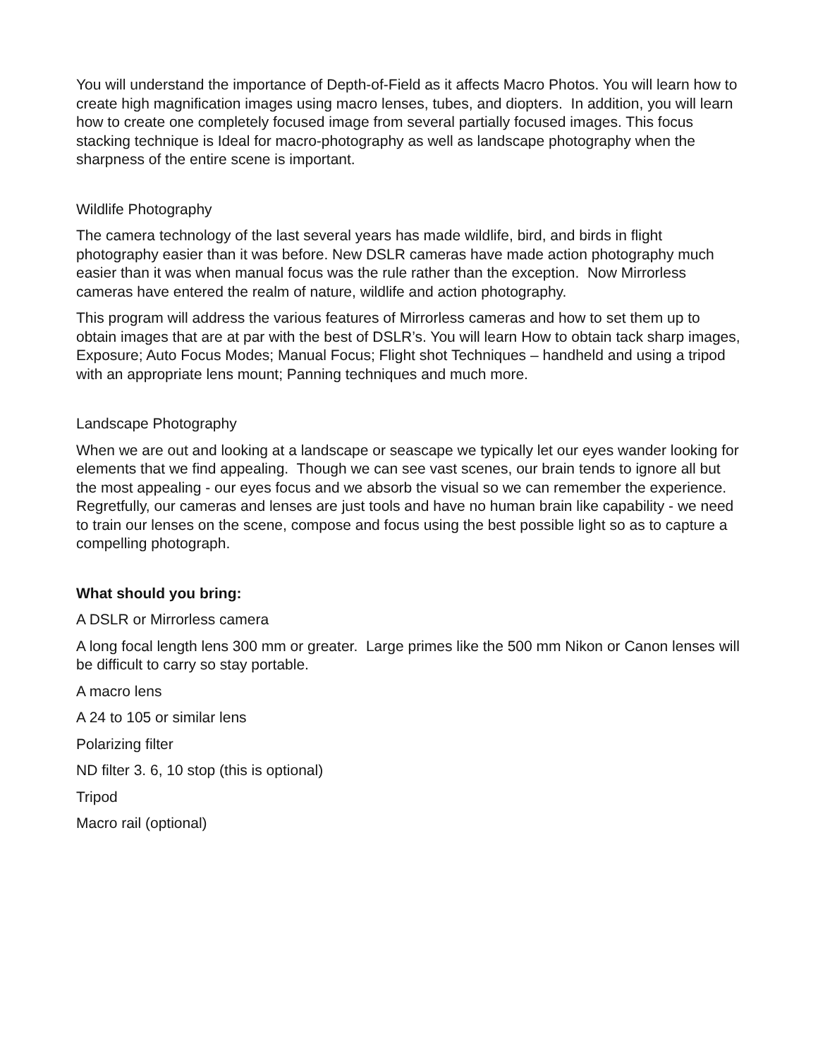You will understand the importance of Depth-of-Field as it affects Macro Photos. You will learn how to create high magnification images using macro lenses, tubes, and diopters. In addition, you will learn how to create one completely focused image from several partially focused images. This focus stacking technique is Ideal for macro-photography as well as landscape photography when the sharpness of the entire scene is important.
Wildlife Photography
The camera technology of the last several years has made wildlife, bird, and birds in flight photography easier than it was before. New DSLR cameras have made action photography much easier than it was when manual focus was the rule rather than the exception. Now Mirrorless cameras have entered the realm of nature, wildlife and action photography.
This program will address the various features of Mirrorless cameras and how to set them up to obtain images that are at par with the best of DSLR’s. You will learn How to obtain tack sharp images, Exposure; Auto Focus Modes; Manual Focus; Flight shot Techniques – handheld and using a tripod with an appropriate lens mount; Panning techniques and much more.
Landscape Photography
When we are out and looking at a landscape or seascape we typically let our eyes wander looking for elements that we find appealing. Though we can see vast scenes, our brain tends to ignore all but the most appealing - our eyes focus and we absorb the visual so we can remember the experience. Regretfully, our cameras and lenses are just tools and have no human brain like capability - we need to train our lenses on the scene, compose and focus using the best possible light so as to capture a compelling photograph.
What should you bring:
A DSLR or Mirrorless camera
A long focal length lens 300 mm or greater. Large primes like the 500 mm Nikon or Canon lenses will be difficult to carry so stay portable.
A macro lens
A 24 to 105 or similar lens
Polarizing filter
ND filter 3. 6, 10 stop (this is optional)
Tripod
Macro rail (optional)